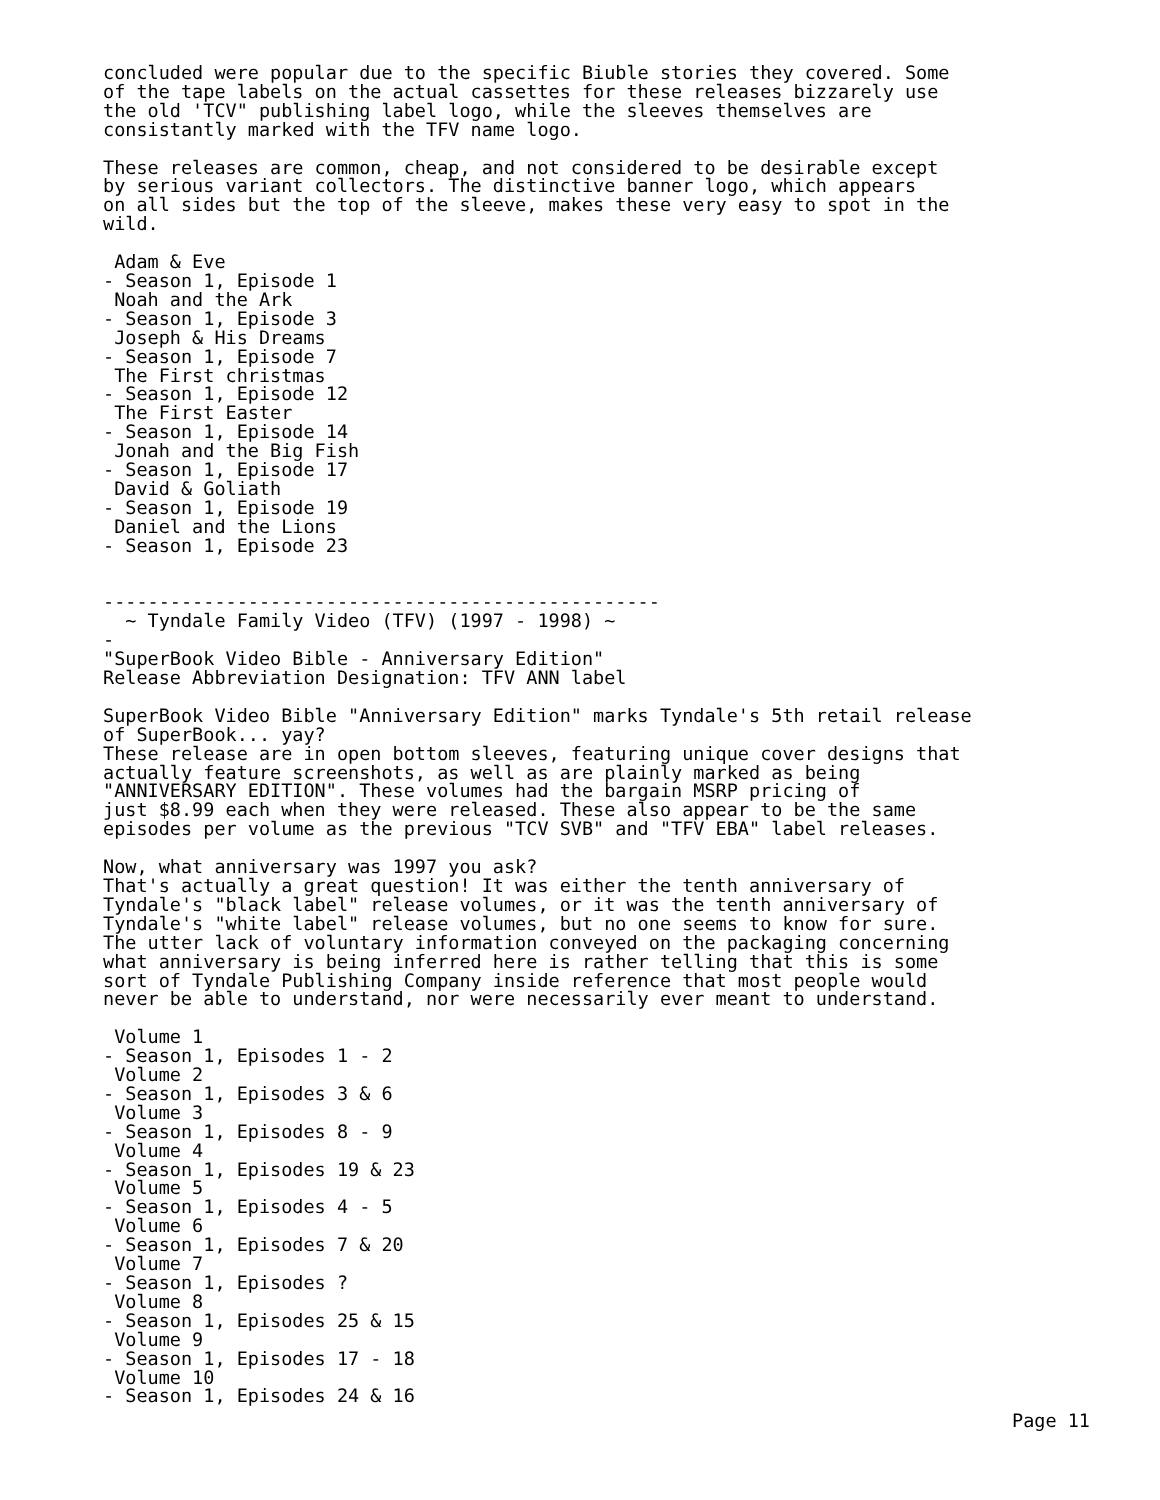concluded were popular due to the specific Biuble stories they covered. Some
of the tape labels on the actual cassettes for these releases bizzarely use
the old 'TCV" publishing label logo, while the sleeves themselves are
consistantly marked with the TFV name logo.

These releases are common, cheap, and not considered to be desirable except
by serious variant collectors. The distinctive banner logo, which appears
on all sides but the top of the sleeve, makes these very easy to spot in the
wild.

 Adam & Eve
- Season 1, Episode 1
 Noah and the Ark
- Season 1, Episode 3
 Joseph & His Dreams
- Season 1, Episode 7
 The First christmas
- Season 1, Episode 12
 The First Easter
- Season 1, Episode 14
 Jonah and the Big Fish
- Season 1, Episode 17
 David & Goliath
- Season 1, Episode 19
 Daniel and the Lions
- Season 1, Episode 23


--------------------------------------------------
  ~ Tyndale Family Video (TFV) (1997 - 1998) ~
-
"SuperBook Video Bible - Anniversary Edition"
Release Abbreviation Designation: TFV ANN label

SuperBook Video Bible "Anniversary Edition" marks Tyndale's 5th retail release
of SuperBook... yay?
These release are in open bottom sleeves, featuring unique cover designs that
actually feature screenshots, as well as are plainly marked as being
"ANNIVERSARY EDITION". These volumes had the bargain MSRP pricing of
just $8.99 each when they were released. These also appear to be the same
episodes per volume as the previous "TCV SVB" and "TFV EBA" label releases.

Now, what anniversary was 1997 you ask?
That's actually a great question! It was either the tenth anniversary of
Tyndale's "black label" release volumes, or it was the tenth anniversary of
Tyndale's "white label" release volumes, but no one seems to know for sure.
The utter lack of voluntary information conveyed on the packaging concerning
what anniversary is being inferred here is rather telling that this is some
sort of Tyndale Publishing Company inside reference that most people would
never be able to understand, nor were necessarily ever meant to understand.

 Volume 1
- Season 1, Episodes 1 - 2
 Volume 2
- Season 1, Episodes 3 & 6
 Volume 3
- Season 1, Episodes 8 - 9
 Volume 4
- Season 1, Episodes 19 & 23
 Volume 5
- Season 1, Episodes 4 - 5
 Volume 6
- Season 1, Episodes 7 & 20
 Volume 7
- Season 1, Episodes ?
 Volume 8
- Season 1, Episodes 25 & 15
 Volume 9
- Season 1, Episodes 17 - 18
 Volume 10
- Season 1, Episodes 24 & 16
Page 11